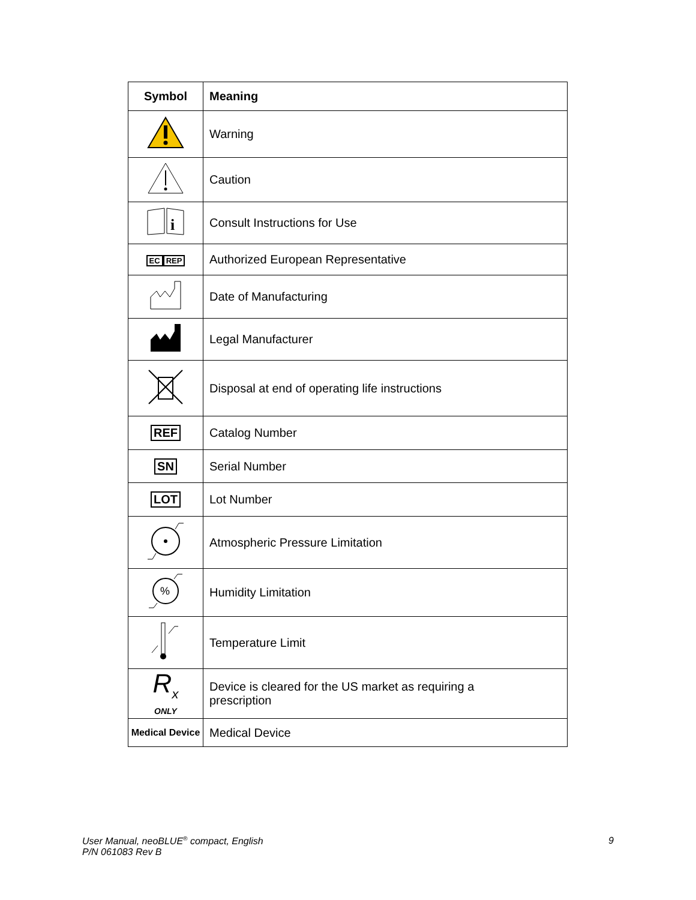| Symbol | Meaning |
| --- | --- |
| | Warning |
| | Caution |
| i | Consult Instructions for Use |
| EC REP | Authorized European Representative |
| | Date of Manufacturing |
| | Legal Manufacturer |
| | Disposal at end of operating life instructions |
| REF | Catalog Number |
| SN | Serial Number |
| LOT | Lot Number |
| | Atmospheric Pressure Limitation |
| % | Humidity Limitation |
| | Temperature Limit |
| R<sub>x</sub> ONLY | Device is cleared for the US market as requiring a prescription |
| Medical Device | Medical Device |
User Manual, neoBLUE<sup>®</sup> compact, English
P/N 061083 Rev B
9